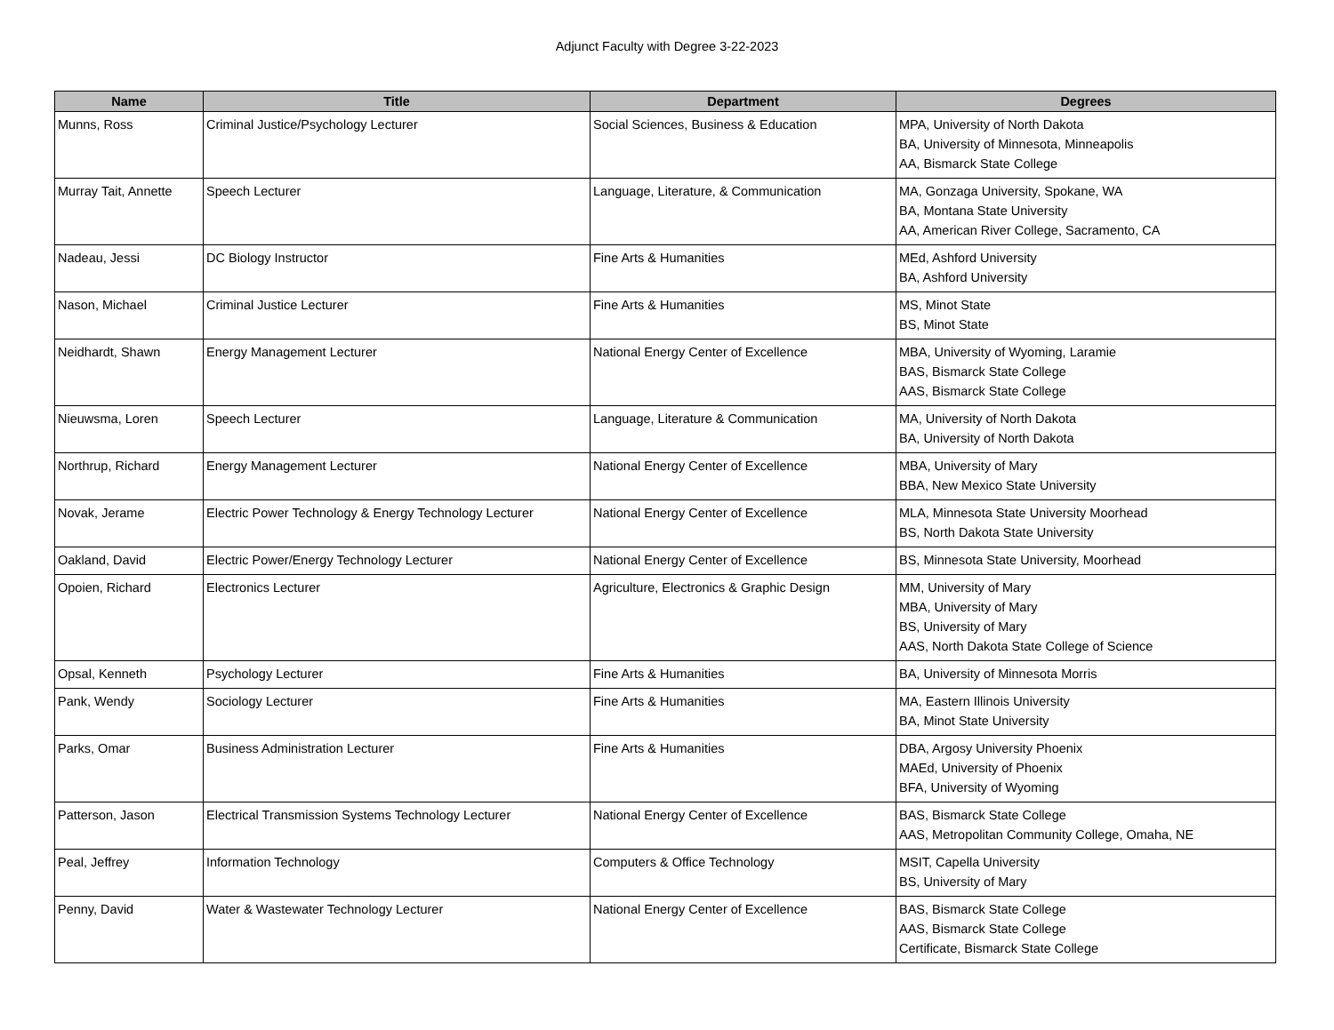Adjunct Faculty with Degree 3-22-2023
| Name | Title | Department | Degrees |
| --- | --- | --- | --- |
| Munns, Ross | Criminal Justice/Psychology Lecturer | Social Sciences, Business & Education | MPA, University of North Dakota BA, University of Minnesota, Minneapolis AA, Bismarck State College |
| Murray Tait, Annette | Speech Lecturer | Language, Literature, & Communication | MA, Gonzaga University, Spokane, WA BA, Montana State University AA, American River College, Sacramento, CA |
| Nadeau, Jessi | DC Biology Instructor | Fine Arts & Humanities | MEd, Ashford University BA, Ashford University |
| Nason, Michael | Criminal Justice Lecturer | Fine Arts & Humanities | MS, Minot State BS, Minot State |
| Neidhardt, Shawn | Energy Management Lecturer | National Energy Center of Excellence | MBA, University of Wyoming, Laramie BAS, Bismarck State College AAS, Bismarck State College |
| Nieuwsma, Loren | Speech Lecturer | Language, Literature & Communication | MA, University of North Dakota BA, University of North Dakota |
| Northrup, Richard | Energy Management Lecturer | National Energy Center of Excellence | MBA, University of Mary BBA, New Mexico State University |
| Novak, Jerame | Electric Power Technology & Energy Technology Lecturer | National Energy Center of Excellence | MLA, Minnesota State University Moorhead BS, North Dakota State University |
| Oakland, David | Electric Power/Energy Technology Lecturer | National Energy Center of Excellence | BS, Minnesota State University, Moorhead |
| Opoien, Richard | Electronics Lecturer | Agriculture, Electronics & Graphic Design | MM, University of Mary MBA, University of Mary BS, University of Mary AAS, North Dakota State College of Science |
| Opsal, Kenneth | Psychology Lecturer | Fine Arts & Humanities | BA, University of Minnesota Morris |
| Pank, Wendy | Sociology Lecturer | Fine Arts & Humanities | MA, Eastern Illinois University BA, Minot State University |
| Parks, Omar | Business Administration Lecturer | Fine Arts & Humanities | DBA, Argosy University Phoenix MAEd, University of Phoenix BFA, University of Wyoming |
| Patterson, Jason | Electrical Transmission Systems Technology Lecturer | National Energy Center of Excellence | BAS, Bismarck State College AAS, Metropolitan Community College, Omaha, NE |
| Peal, Jeffrey | Information Technology | Computers & Office Technology | MSIT, Capella University BS, University of Mary |
| Penny, David | Water & Wastewater Technology Lecturer | National Energy Center of Excellence | BAS, Bismarck State College AAS, Bismarck State College Certificate, Bismarck State College |